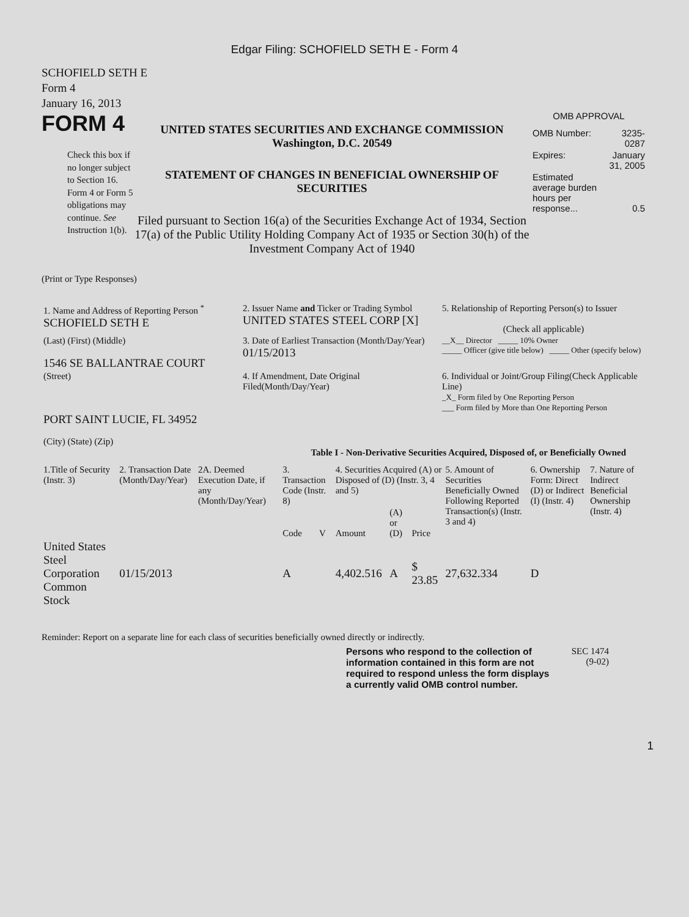Edgar Filing: SCHOFIELD SETH E - Form 4
SCHOFIELD SETH E
Form 4
January 16, 2013
FORM 4
Check this box if no longer subject to Section 16. Form 4 or Form 5 obligations may continue. See Instruction 1(b).
UNITED STATES SECURITIES AND EXCHANGE COMMISSION
Washington, D.C. 20549
STATEMENT OF CHANGES IN BENEFICIAL OWNERSHIP OF SECURITIES
Filed pursuant to Section 16(a) of the Securities Exchange Act of 1934, Section 17(a) of the Public Utility Holding Company Act of 1935 or Section 30(h) of the Investment Company Act of 1940
OMB APPROVAL
| OMB Number: | 3235-0287 |
| Expires: | January 31, 2005 |
| Estimated average burden hours per response... | 0.5 |
(Print or Type Responses)
| 1. Name and Address of Reporting Person <sup>*</sup> SCHOFIELD SETH E | 2. Issuer Name and Ticker or Trading Symbol UNITED STATES STEEL CORP [X] | 5. Relationship of Reporting Person(s) to Issuer (Check all applicable) |
| (Last) (First) (Middle) 1546 SE BALLANTRAE COURT | 3. Date of Earliest Transaction (Month/Day/Year) 01/15/2013 | __X__ Director _____ 10% Owner _____ Officer (give title below) _____ Other (specify below) |
| (Street) PORT SAINT LUCIE, FL 34952 (City) (State) (Zip) | 4. If Amendment, Date Original Filed(Month/Day/Year) | 6. Individual or Joint/Group Filing(Check Applicable Line) _X_ Form filed by One Reporting Person ___ Form filed by More than One Reporting Person |
Table I - Non-Derivative Securities Acquired, Disposed of, or Beneficially Owned
| 1.Title of Security (Instr. 3) | 2. Transaction Date (Month/Day/Year) | 2A. Deemed Execution Date, if any (Month/Day/Year) | 3. Transaction Code (Instr. 8) | | 4. Securities Acquired (A) or Disposed of (D) (Instr. 3, 4 and 5) | | | 5. Amount of Securities Beneficially Owned Following Reported Transaction(s) (Instr. 3 and 4) | 6. Ownership Form: Direct (D) or Indirect (I) (Instr. 4) | 7. Nature of Indirect Beneficial Ownership (Instr. 4) |
| --- | --- | --- | --- | --- | --- | --- | --- | --- | --- | --- |
| | | | Code | V | Amount | (A) or (D) | Price | | | |
| United States Steel Corporation Common Stock | 01/15/2013 | | A | | 4,402.516 | A | $ 23.85 | 27,632.334 | D | |
Reminder: Report on a separate line for each class of securities beneficially owned directly or indirectly.
Persons who respond to the collection of information contained in this form are not required to respond unless the form displays a currently valid OMB control number.
SEC 1474
(9-02)
1